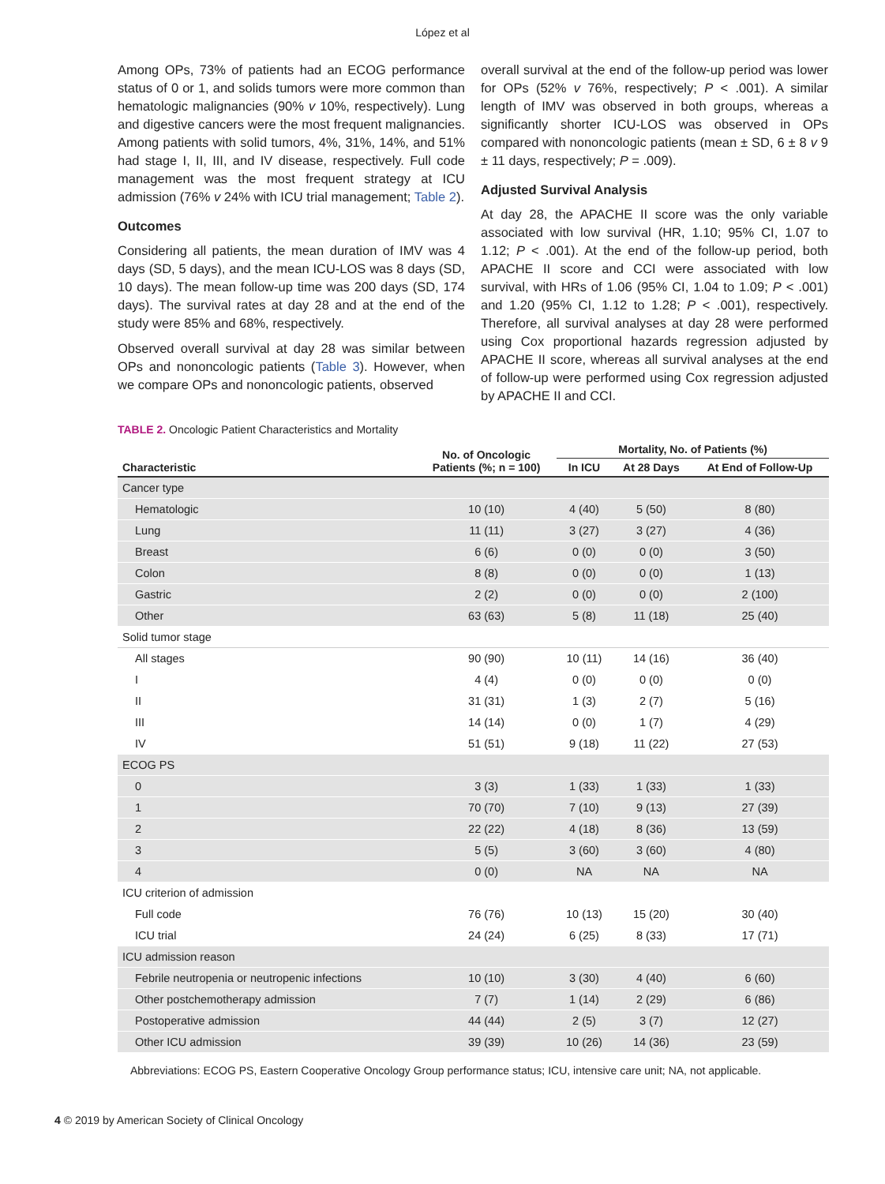López et al
Among OPs, 73% of patients had an ECOG performance status of 0 or 1, and solids tumors were more common than hematologic malignancies (90% v 10%, respectively). Lung and digestive cancers were the most frequent malignancies. Among patients with solid tumors, 4%, 31%, 14%, and 51% had stage I, II, III, and IV disease, respectively. Full code management was the most frequent strategy at ICU admission (76% v 24% with ICU trial management; Table 2).
Outcomes
Considering all patients, the mean duration of IMV was 4 days (SD, 5 days), and the mean ICU-LOS was 8 days (SD, 10 days). The mean follow-up time was 200 days (SD, 174 days). The survival rates at day 28 and at the end of the study were 85% and 68%, respectively.
Observed overall survival at day 28 was similar between OPs and nononcologic patients (Table 3). However, when we compare OPs and nononcologic patients, observed
overall survival at the end of the follow-up period was lower for OPs (52% v 76%, respectively; P < .001). A similar length of IMV was observed in both groups, whereas a significantly shorter ICU-LOS was observed in OPs compared with nononcologic patients (mean ± SD, 6 ± 8 v 9 ± 11 days, respectively; P = .009).
Adjusted Survival Analysis
At day 28, the APACHE II score was the only variable associated with low survival (HR, 1.10; 95% CI, 1.07 to 1.12; P < .001). At the end of the follow-up period, both APACHE II score and CCI were associated with low survival, with HRs of 1.06 (95% CI, 1.04 to 1.09; P < .001) and 1.20 (95% CI, 1.12 to 1.28; P < .001), respectively. Therefore, all survival analyses at day 28 were performed using Cox proportional hazards regression adjusted by APACHE II score, whereas all survival analyses at the end of follow-up were performed using Cox regression adjusted by APACHE II and CCI.
TABLE 2. Oncologic Patient Characteristics and Mortality
| Characteristic | No. of Oncologic Patients (%; n = 100) | Mortality, No. of Patients (%) | | |
| --- | --- | --- | --- | --- |
| | | In ICU | At 28 Days | At End of Follow-Up |
| Cancer type | | | | |
| Hematologic | 10 (10) | 4 (40) | 5 (50) | 8 (80) |
| Lung | 11 (11) | 3 (27) | 3 (27) | 4 (36) |
| Breast | 6 (6) | 0 (0) | 0 (0) | 3 (50) |
| Colon | 8 (8) | 0 (0) | 0 (0) | 1 (13) |
| Gastric | 2 (2) | 0 (0) | 0 (0) | 2 (100) |
| Other | 63 (63) | 5 (8) | 11 (18) | 25 (40) |
| Solid tumor stage | | | | |
| All stages | 90 (90) | 10 (11) | 14 (16) | 36 (40) |
| I | 4 (4) | 0 (0) | 0 (0) | 0 (0) |
| II | 31 (31) | 1 (3) | 2 (7) | 5 (16) |
| III | 14 (14) | 0 (0) | 1 (7) | 4 (29) |
| IV | 51 (51) | 9 (18) | 11 (22) | 27 (53) |
| ECOG PS | | | | |
| 0 | 3 (3) | 1 (33) | 1 (33) | 1 (33) |
| 1 | 70 (70) | 7 (10) | 9 (13) | 27 (39) |
| 2 | 22 (22) | 4 (18) | 8 (36) | 13 (59) |
| 3 | 5 (5) | 3 (60) | 3 (60) | 4 (80) |
| 4 | 0 (0) | NA | NA | NA |
| ICU criterion of admission | | | | |
| Full code | 76 (76) | 10 (13) | 15 (20) | 30 (40) |
| ICU trial | 24 (24) | 6 (25) | 8 (33) | 17 (71) |
| ICU admission reason | | | | |
| Febrile neutropenia or neutropenic infections | 10 (10) | 3 (30) | 4 (40) | 6 (60) |
| Other postchemotherapy admission | 7 (7) | 1 (14) | 2 (29) | 6 (86) |
| Postoperative admission | 44 (44) | 2 (5) | 3 (7) | 12 (27) |
| Other ICU admission | 39 (39) | 10 (26) | 14 (36) | 23 (59) |
Abbreviations: ECOG PS, Eastern Cooperative Oncology Group performance status; ICU, intensive care unit; NA, not applicable.
4 © 2019 by American Society of Clinical Oncology